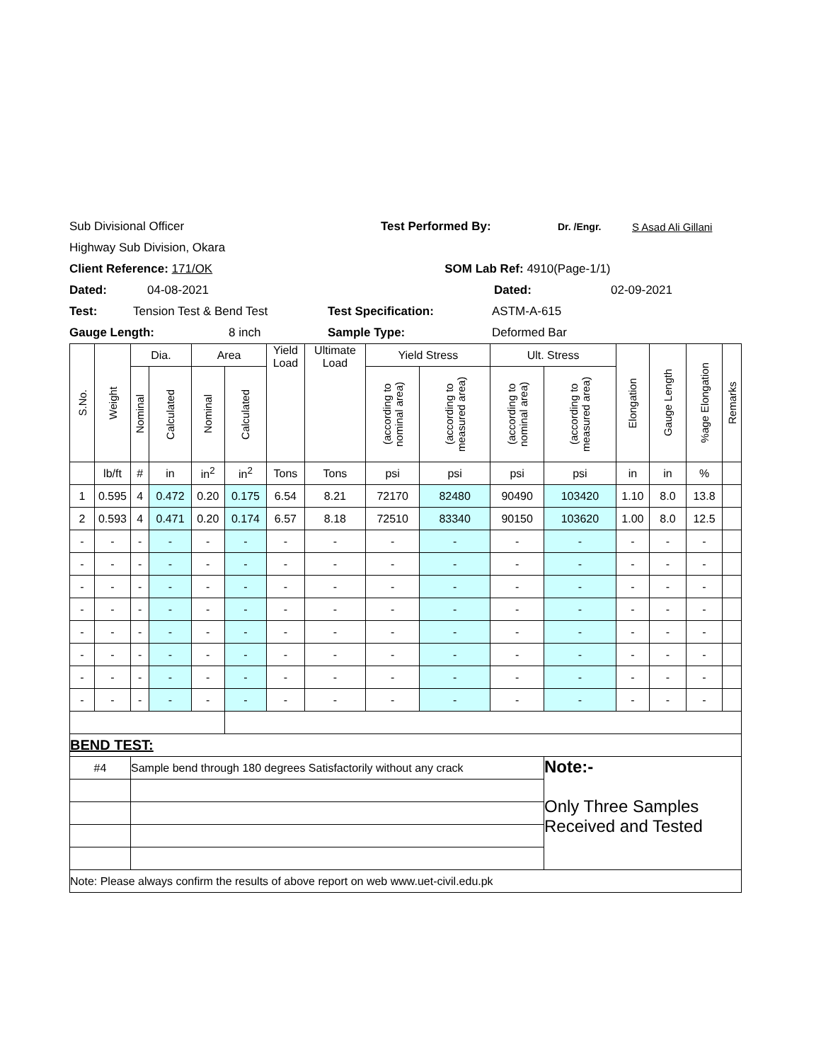Sub Divisional Officer Test Performed By: Dr. /Engr. S Asad Ali Gillani
Highway Sub Division, Okara
Client Reference: 171/OK SOM Lab Ref: 4910(Page-1/1)
Dated: 04-08-2021 Dated: 02-09-2021
Test: Tension Test & Bend Test Test Specification: ASTM-A-615
Gauge Length: 8 inch Sample Type: Deformed Bar
| S.No. | Weight | Dia. | | Area | | Yield Load | Ultimate Load | Yield Stress | | Ult. Stress | | Elongation | Gauge Length | %age Elongation | Remarks |
| --- | --- | --- | --- | --- | --- | --- | --- | --- | --- | --- | --- | --- | --- | --- | --- |
| | | Nominal | Calculated | Nominal | Calculated | | | (according to nominal area) | (according to measured area) | (according to nominal area) | (according to measured area) | | | | |
| | lb/ft | # | in | in<sup>2</sup> | in<sup>2</sup> | Tons | Tons | psi | psi | psi | psi | in | in | % | |
| 1 | 0.595 | 4 | 0.472 | 0.20 | 0.175 | 6.54 | 8.21 | 72170 | 82480 | 90490 | 103420 | 1.10 | 8.0 | 13.8 | |
| 2 | 0.593 | 4 | 0.471 | 0.20 | 0.174 | 6.57 | 8.18 | 72510 | 83340 | 90150 | 103620 | 1.00 | 8.0 | 12.5 | |
| - | - | - | - | - | - | - | - | - | - | - | - | - | - | - | |
| - | - | - | - | - | - | - | - | - | - | - | - | - | - | - | |
| - | - | - | - | - | - | - | - | - | - | - | - | - | - | - | |
| - | - | - | - | - | - | - | - | - | - | - | - | - | - | - | |
| - | - | - | - | - | - | - | - | - | - | - | - | - | - | - | |
| - | - | - | - | - | - | - | - | - | - | - | - | - | - | - | |
| - | - | - | - | - | - | - | - | - | - | - | - | - | - | - | |
| - | - | - | - | - | - | - | - | - | - | - | - | - | - | - | |
| BEND TEST: | | | | | | | | | | | | | | | |
| #4 | | Sample bend through 180 degrees Satisfactorily without any crack | | | | | | | | | Note:- Only Three Samples Received and Tested | | | | |
| Note: Please always confirm the results of above report on web www.uet-civil.edu.pk | | | | | | | | | | | | | | | |